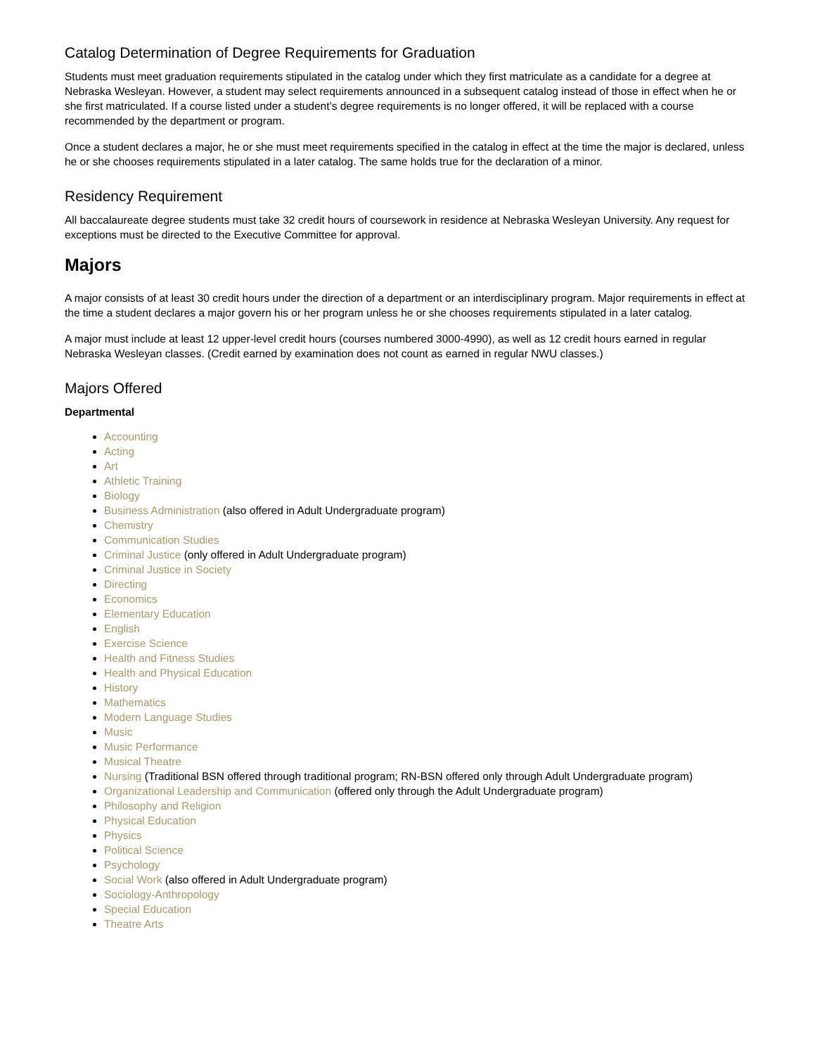Catalog Determination of Degree Requirements for Graduation
Students must meet graduation requirements stipulated in the catalog under which they first matriculate as a candidate for a degree at Nebraska Wesleyan. However, a student may select requirements announced in a subsequent catalog instead of those in effect when he or she first matriculated. If a course listed under a student’s degree requirements is no longer offered, it will be replaced with a course recommended by the department or program.
Once a student declares a major, he or she must meet requirements specified in the catalog in effect at the time the major is declared, unless he or she chooses requirements stipulated in a later catalog. The same holds true for the declaration of a minor.
Residency Requirement
All baccalaureate degree students must take 32 credit hours of coursework in residence at Nebraska Wesleyan University. Any request for exceptions must be directed to the Executive Committee for approval.
Majors
A major consists of at least 30 credit hours under the direction of a department or an interdisciplinary program. Major requirements in effect at the time a student declares a major govern his or her program unless he or she chooses requirements stipulated in a later catalog.
A major must include at least 12 upper-level credit hours (courses numbered 3000-4990), as well as 12 credit hours earned in regular Nebraska Wesleyan classes. (Credit earned by examination does not count as earned in regular NWU classes.)
Majors Offered
Departmental
Accounting
Acting
Art
Athletic Training
Biology
Business Administration (also offered in Adult Undergraduate program)
Chemistry
Communication Studies
Criminal Justice (only offered in Adult Undergraduate program)
Criminal Justice in Society
Directing
Economics
Elementary Education
English
Exercise Science
Health and Fitness Studies
Health and Physical Education
History
Mathematics
Modern Language Studies
Music
Music Performance
Musical Theatre
Nursing (Traditional BSN offered through traditional program; RN-BSN offered only through Adult Undergraduate program)
Organizational Leadership and Communication (offered only through the Adult Undergraduate program)
Philosophy and Religion
Physical Education
Physics
Political Science
Psychology
Social Work (also offered in Adult Undergraduate program)
Sociology-Anthropology
Special Education
Theatre Arts